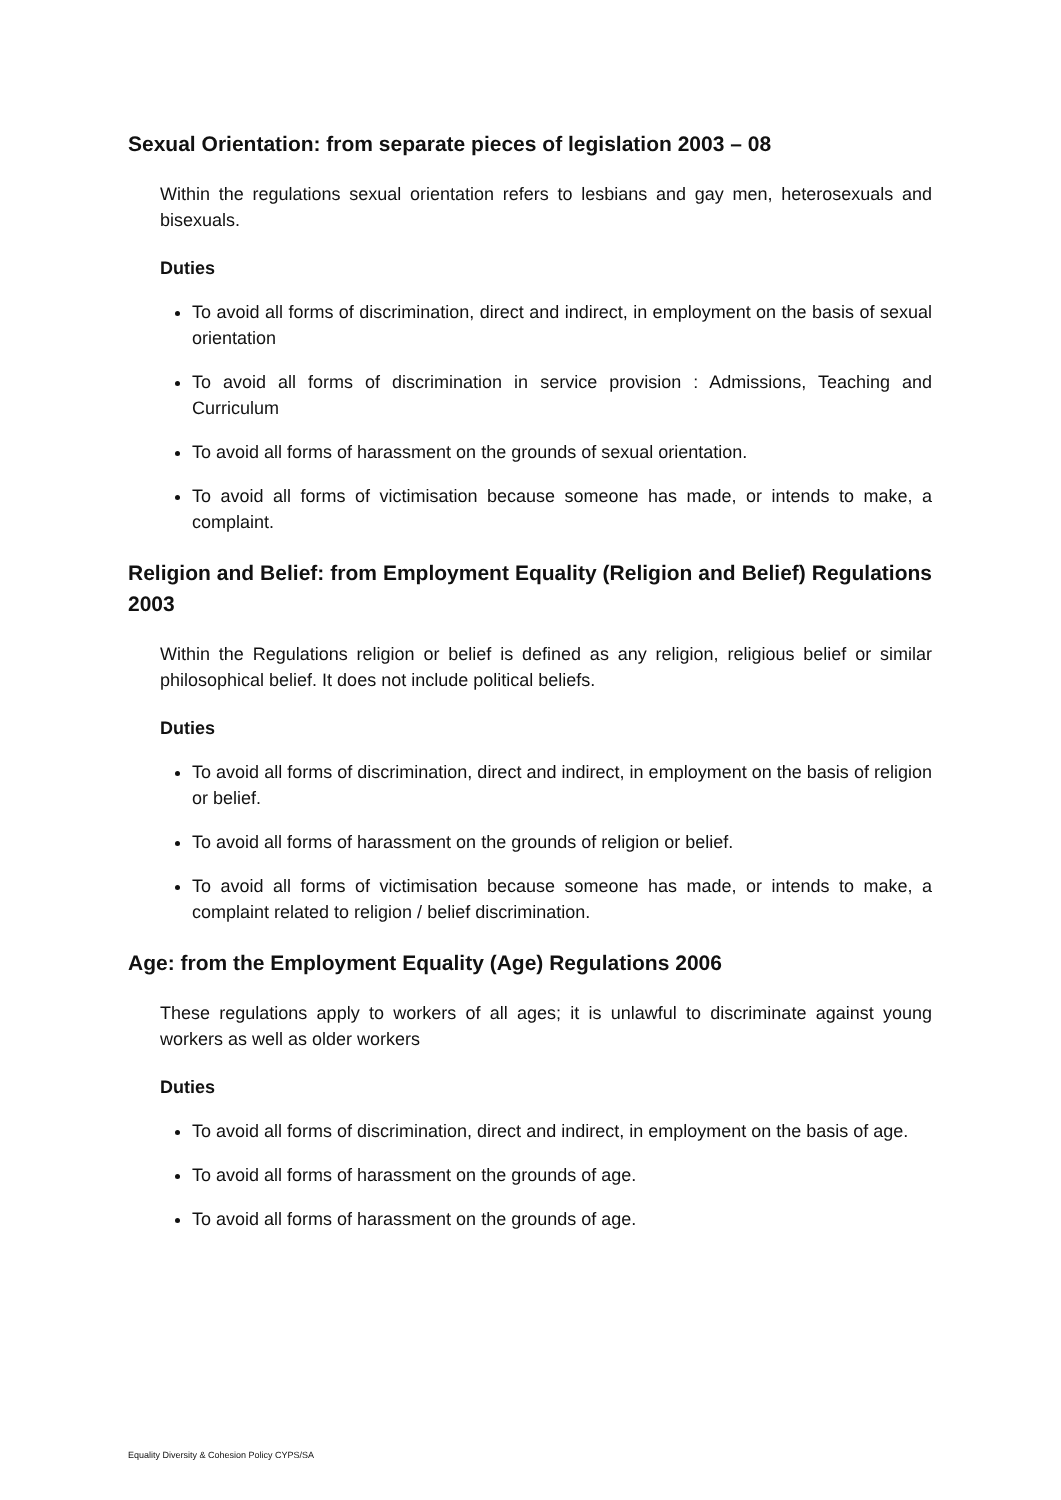Sexual Orientation: from separate pieces of legislation 2003 – 08
Within the regulations sexual orientation refers to lesbians and gay men, heterosexuals and bisexuals.
Duties
To avoid all forms of discrimination, direct and indirect, in employment on the basis of sexual orientation
To avoid all forms of discrimination in service provision : Admissions, Teaching and Curriculum
To avoid all forms of harassment on the grounds of sexual orientation.
To avoid all forms of victimisation because someone has made, or intends to make, a complaint.
Religion and Belief: from Employment Equality (Religion and Belief) Regulations 2003
Within the Regulations religion or belief is defined as any religion, religious belief or similar philosophical belief. It does not include political beliefs.
Duties
To avoid all forms of discrimination, direct and indirect, in employment on the basis of religion or belief.
To avoid all forms of harassment on the grounds of religion or belief.
To avoid all forms of victimisation because someone has made, or intends to make, a complaint related to religion / belief discrimination.
Age: from the Employment Equality (Age) Regulations 2006
These regulations apply to workers of all ages; it is unlawful to discriminate against young workers as well as older workers
Duties
To avoid all forms of discrimination, direct and indirect, in employment on the basis of age.
To avoid all forms of harassment on the grounds of age.
To avoid all forms of harassment on the grounds of age.
Equality Diversity & Cohesion Policy CYPS/SA